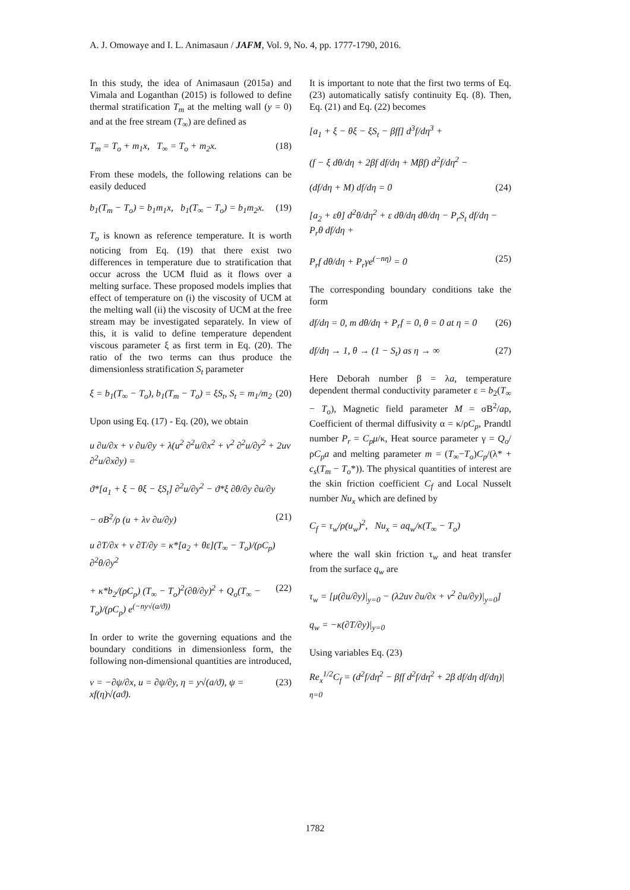A. J. Omowaye and I. L. Animasaun / JAFM, Vol. 9, No. 4, pp. 1777-1790, 2016.
In this study, the idea of Animasaun (2015a) and Vimala and Loganthan (2015) is followed to define thermal stratification T<sub>m</sub> at the melting wall (y = 0) and at the free stream (T<sub>∞</sub>) are defined as
T<sub>m</sub> = T<sub>o</sub> + m<sub>1</sub>x, T<sub>∞</sub> = T<sub>o</sub> + m<sub>2</sub>x. (18)
From these models, the following relations can be easily deduced
b<sub>1</sub>(T<sub>m</sub> − T<sub>o</sub>) = b<sub>1</sub>m<sub>1</sub>x, b<sub>1</sub>(T<sub>∞</sub> − T<sub>o</sub>) = b<sub>1</sub>m<sub>2</sub>x. (19)
T<sub>o</sub> is known as reference temperature. It is worth noticing from Eq. (19) that there exist two differences in temperature due to stratification that occur across the UCM fluid as it flows over a melting surface. These proposed models implies that effect of temperature on (i) the viscosity of UCM at the melting wall (ii) the viscosity of UCM at the free stream may be investigated separately. In view of this, it is valid to define temperature dependent viscous parameter ξ as first term in Eq. (20). The ratio of the two terms can thus produce the dimensionless stratification S<sub>t</sub> parameter
ξ = b<sub>1</sub>(T<sub>∞</sub> − T<sub>o</sub>), b<sub>1</sub>(T<sub>m</sub> − T<sub>o</sub>) = ξS<sub>t</sub>, S<sub>t</sub> = m<sub>1</sub>/m<sub>2</sub> (20)
Upon using Eq. (17) - Eq. (20), we obtain
u ∂u/∂x + v ∂u/∂y + λ(u<sup>2</sup> ∂<sup>2</sup>u/∂x<sup>2</sup> + v<sup>2</sup> ∂<sup>2</sup>u/∂y<sup>2</sup> + 2uv ∂<sup>2</sup>u/∂x∂y) =
ϑ*[a<sub>1</sub> + ξ − θξ − ξS<sub>t</sub>] ∂<sup>2</sup>u/∂y<sup>2</sup> − ϑ*ξ ∂θ/∂y ∂u/∂y
− σB<sup>2</sup>/ρ (u + λv ∂u/∂y) (21)
u ∂T/∂x + v ∂T/∂y = κ*[a<sub>2</sub> + θε](T<sub>∞</sub> − T<sub>o</sub>)/(ρC<sub>p</sub>) ∂<sup>2</sup>θ/∂y<sup>2</sup>
+ κ*b<sub>2</sub>/(ρC<sub>p</sub>) (T<sub>∞</sub> − T<sub>o</sub>)<sup>2</sup>(∂θ/∂y)<sup>2</sup> + Q<sub>o</sub>(T<sub>∞</sub> − T<sub>o</sub>)/(ρC<sub>p</sub>) e<sup>(−ny√(a/ϑ))</sup> (22)
In order to write the governing equations and the boundary conditions in dimensionless form, the following non-dimensional quantities are introduced,
v = −∂ψ/∂x, u = ∂ψ/∂y, η = y√(a/ϑ), ψ = xf(η)√(aϑ). (23)
It is important to note that the first two terms of Eq. (23) automatically satisfy continuity Eq. (8). Then, Eq. (21) and Eq. (22) becomes
[a<sub>1</sub> + ξ − θξ − ξS<sub>t</sub> − βff] d<sup>3</sup>f/dη<sup>3</sup> +
(f − ξ dθ/dη + 2βf df/dη + Mβf) d<sup>2</sup>f/dη<sup>2</sup> −
(df/dη + M) df/dη = 0 (24)
[a<sub>2</sub> + εθ] d<sup>2</sup>θ/dη<sup>2</sup> + ε dθ/dη dθ/dη − P<sub>r</sub>S<sub>t</sub> df/dη − P<sub>r</sub>θ df/dη +
P<sub>r</sub>f dθ/dη + P<sub>r</sub>γe<sup>(−nη)</sup> = 0 (25)
The corresponding boundary conditions take the form
df/dη = 0, m dθ/dη + P<sub>r</sub>f = 0, θ = 0 at η = 0 (26)
df/dη → 1, θ → (1 − S<sub>t</sub>) as η → ∞ (27)
Here Deborah number β = λa, temperature dependent thermal conductivity parameter ε = b<sub>2</sub>(T<sub>∞</sub> − T<sub>o</sub>), Magnetic field parameter M = σB<sup>2</sup>/aρ, Coefficient of thermal diffusivity α = κ/ρC<sub>p</sub>, Prandtl number P<sub>r</sub> = C<sub>p</sub>μ/κ, Heat source parameter γ = Q<sub>o</sub>/ρC<sub>p</sub>a and melting parameter m = (T<sub>∞</sub>−T<sub>o</sub>)C<sub>p</sub>/(λ* + c<sub>s</sub>(T<sub>m</sub> − T<sub>o</sub>*)). The physical quantities of interest are the skin friction coefficient C<sub>f</sub> and Local Nusselt number Nu<sub>x</sub> which are defined by
C<sub>f</sub> = τ<sub>w</sub>/ρ(u<sub>w</sub>)<sup>2</sup>, Nu<sub>x</sub> = aq<sub>w</sub>/κ(T<sub>∞</sub> − T<sub>o</sub>)
where the wall skin friction τ<sub>w</sub> and heat transfer from the surface q<sub>w</sub> are
τ<sub>w</sub> = [μ(∂u/∂y)|<sub>y=0</sub> − (λ2uv ∂u/∂x + v<sup>2</sup> ∂u/∂y)|<sub>y=0</sub>]
q<sub>w</sub> = −κ(∂T/∂y)|<sub>y=0</sub>
Using variables Eq. (23)
Re<sub>x</sub><sup>1/2</sup>C<sub>f</sub> = (d<sup>2</sup>f/dη<sup>2</sup> − βff d<sup>2</sup>f/dη<sup>2</sup> + 2β df/dη df/dη)|<sub>η=0</sub>
1782